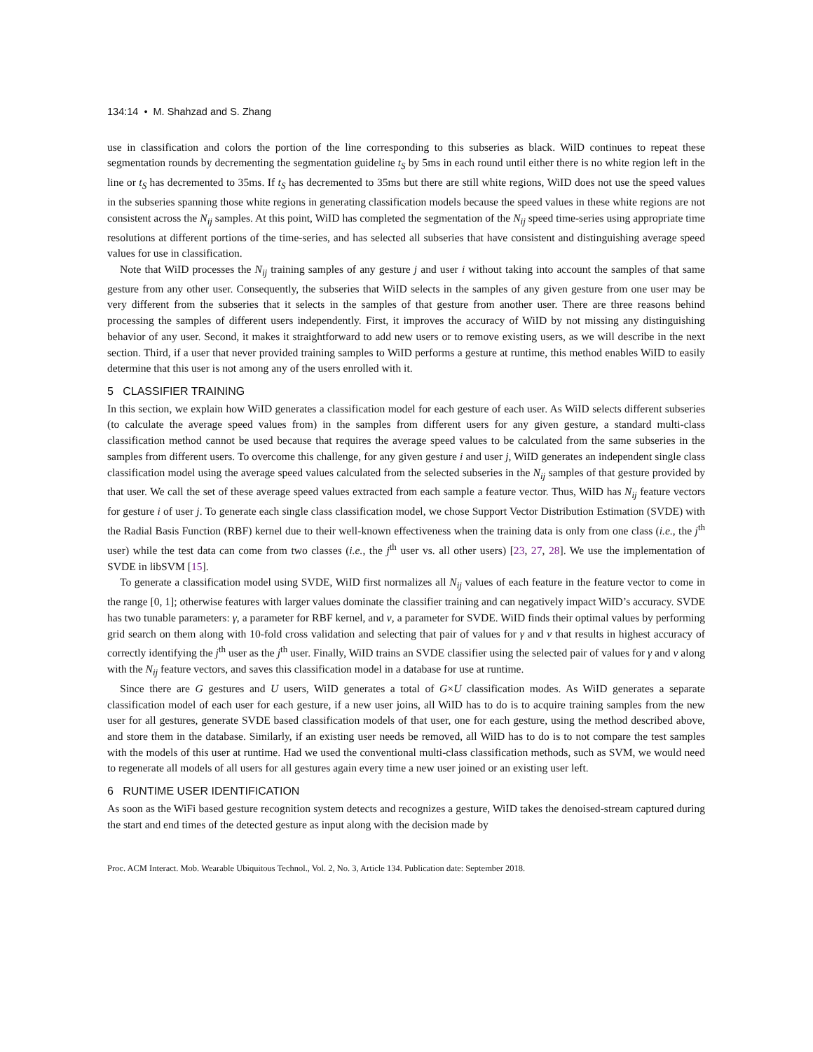134:14 • M. Shahzad and S. Zhang
use in classification and colors the portion of the line corresponding to this subseries as black. WiID continues to repeat these segmentation rounds by decrementing the segmentation guideline t<sub>S</sub> by 5ms in each round until either there is no white region left in the line or t<sub>S</sub> has decremented to 35ms. If t<sub>S</sub> has decremented to 35ms but there are still white regions, WiID does not use the speed values in the subseries spanning those white regions in generating classification models because the speed values in these white regions are not consistent across the N<sub>ij</sub> samples. At this point, WiID has completed the segmentation of the N<sub>ij</sub> speed time-series using appropriate time resolutions at different portions of the time-series, and has selected all subseries that have consistent and distinguishing average speed values for use in classification.
Note that WiID processes the N<sub>ij</sub> training samples of any gesture j and user i without taking into account the samples of that same gesture from any other user. Consequently, the subseries that WiID selects in the samples of any given gesture from one user may be very different from the subseries that it selects in the samples of that gesture from another user. There are three reasons behind processing the samples of different users independently. First, it improves the accuracy of WiID by not missing any distinguishing behavior of any user. Second, it makes it straightforward to add new users or to remove existing users, as we will describe in the next section. Third, if a user that never provided training samples to WiID performs a gesture at runtime, this method enables WiID to easily determine that this user is not among any of the users enrolled with it.
5 CLASSIFIER TRAINING
In this section, we explain how WiID generates a classification model for each gesture of each user. As WiID selects different subseries (to calculate the average speed values from) in the samples from different users for any given gesture, a standard multi-class classification method cannot be used because that requires the average speed values to be calculated from the same subseries in the samples from different users. To overcome this challenge, for any given gesture i and user j, WiID generates an independent single class classification model using the average speed values calculated from the selected subseries in the N<sub>ij</sub> samples of that gesture provided by that user. We call the set of these average speed values extracted from each sample a feature vector. Thus, WiID has N<sub>ij</sub> feature vectors for gesture i of user j. To generate each single class classification model, we chose Support Vector Distribution Estimation (SVDE) with the Radial Basis Function (RBF) kernel due to their well-known effectiveness when the training data is only from one class (i.e., the j<sup>th</sup> user) while the test data can come from two classes (i.e., the j<sup>th</sup> user vs. all other users) [23, 27, 28]. We use the implementation of SVDE in libSVM [15].
To generate a classification model using SVDE, WiID first normalizes all N<sub>ij</sub> values of each feature in the feature vector to come in the range [0, 1]; otherwise features with larger values dominate the classifier training and can negatively impact WiID’s accuracy. SVDE has two tunable parameters: γ, a parameter for RBF kernel, and ν, a parameter for SVDE. WiID finds their optimal values by performing grid search on them along with 10-fold cross validation and selecting that pair of values for γ and ν that results in highest accuracy of correctly identifying the j<sup>th</sup> user as the j<sup>th</sup> user. Finally, WiID trains an SVDE classifier using the selected pair of values for γ and ν along with the N<sub>ij</sub> feature vectors, and saves this classification model in a database for use at runtime.
Since there are G gestures and U users, WiID generates a total of G×U classification modes. As WiID generates a separate classification model of each user for each gesture, if a new user joins, all WiID has to do is to acquire training samples from the new user for all gestures, generate SVDE based classification models of that user, one for each gesture, using the method described above, and store them in the database. Similarly, if an existing user needs be removed, all WiID has to do is to not compare the test samples with the models of this user at runtime. Had we used the conventional multi-class classification methods, such as SVM, we would need to regenerate all models of all users for all gestures again every time a new user joined or an existing user left.
6 RUNTIME USER IDENTIFICATION
As soon as the WiFi based gesture recognition system detects and recognizes a gesture, WiID takes the denoised-stream captured during the start and end times of the detected gesture as input along with the decision made by
Proc. ACM Interact. Mob. Wearable Ubiquitous Technol., Vol. 2, No. 3, Article 134. Publication date: September 2018.